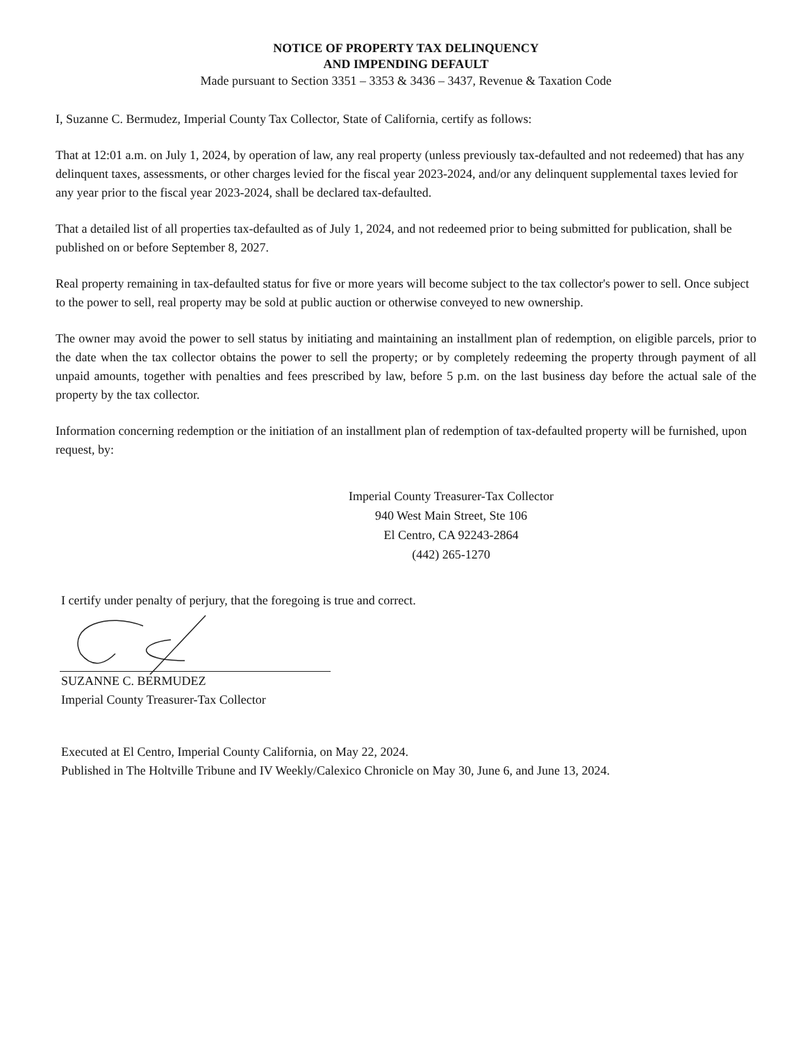NOTICE OF PROPERTY TAX DELINQUENCY
AND IMPENDING DEFAULT
Made pursuant to Section 3351 – 3353 & 3436 – 3437, Revenue & Taxation Code
I, Suzanne C. Bermudez, Imperial County Tax Collector, State of California, certify as follows:
That at 12:01 a.m. on July 1, 2024, by operation of law, any real property (unless previously tax-defaulted and not redeemed) that has any delinquent taxes, assessments, or other charges levied for the fiscal year 2023-2024, and/or any delinquent supplemental taxes levied for any year prior to the fiscal year 2023-2024, shall be declared tax-defaulted.
That a detailed list of all properties tax-defaulted as of July 1, 2024, and not redeemed prior to being submitted for publication, shall be published on or before September 8, 2027.
Real property remaining in tax-defaulted status for five or more years will become subject to the tax collector's power to sell. Once subject to the power to sell, real property may be sold at public auction or otherwise conveyed to new ownership.
The owner may avoid the power to sell status by initiating and maintaining an installment plan of redemption, on eligible parcels, prior to the date when the tax collector obtains the power to sell the property; or by completely redeeming the property through payment of all unpaid amounts, together with penalties and fees prescribed by law, before 5 p.m. on the last business day before the actual sale of the property by the tax collector.
Information concerning redemption or the initiation of an installment plan of redemption of tax-defaulted property will be furnished, upon request, by:
Imperial County Treasurer-Tax Collector
940 West Main Street, Ste 106
El Centro, CA 92243-2864
(442) 265-1270
I certify under penalty of perjury, that the foregoing is true and correct.
SUZANNE C. BERMUDEZ
Imperial County Treasurer-Tax Collector
Executed at El Centro, Imperial County California, on May 22, 2024.
Published in The Holtville Tribune and IV Weekly/Calexico Chronicle on May 30, June 6, and June 13, 2024.